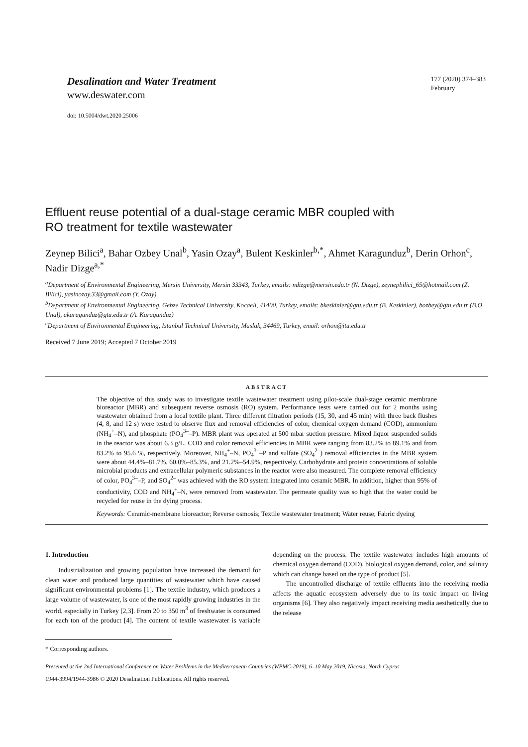Desalination and Water Treatment
www.deswater.com
doi: 10.5004/dwt.2020.25006
177 (2020) 374–383
February
Effluent reuse potential of a dual-stage ceramic MBR coupled with
RO treatment for textile wastewater
Zeynep Bilici<sup>a</sup>, Bahar Ozbey Unal<sup>b</sup>, Yasin Ozay<sup>a</sup>, Bulent Keskinler<sup>b,*</sup>, Ahmet Karagunduz<sup>b</sup>, Derin Orhon<sup>c</sup>, Nadir Dizge<sup>a,*</sup>
<sup>a</sup> Department of Environmental Engineering, Mersin University, Mersin 33343, Turkey, emails: ndizge@mersin.edu.tr (N. Dizge), zeynepbilici_65@hotmail.com (Z. Bilici), yasinozay.33@gmail.com (Y. Ozay)
<sup>b</sup> Department of Environmental Engineering, Gebze Technical University, Kocaeli, 41400, Turkey, emails: bkeskinler@gtu.edu.tr (B. Keskinler), bozbey@gtu.edu.tr (B.O. Unal), akaragunduz@gtu.edu.tr (A. Karagunduz)
<sup>c</sup> Department of Environmental Engineering, Istanbul Technical University, Maslak, 34469, Turkey, email: orhon@itu.edu.tr
Received 7 June 2019; Accepted 7 October 2019
ABSTRACT
The objective of this study was to investigate textile wastewater treatment using pilot-scale dual-stage ceramic membrane bioreactor (MBR) and subsequent reverse osmosis (RO) system. Performance tests were carried out for 2 months using wastewater obtained from a local textile plant. Three different filtration periods (15, 30, and 45 min) with three back flushes (4, 8, and 12 s) were tested to observe flux and removal efficiencies of color, chemical oxygen demand (COD), ammonium (NH<sub>4</sub><sup>+</sup>–N), and phosphate (PO<sub>4</sub><sup>3–</sup>–P). MBR plant was operated at 500 mbar suction pressure. Mixed liquor suspended solids in the reactor was about 6.3 g/L. COD and color removal efficiencies in MBR were ranging from 83.2% to 89.1% and from 83.2% to 95.6 %, respectively. Moreover, NH<sub>4</sub><sup>+</sup>–N, PO<sub>4</sub><sup>3–</sup>–P and sulfate (SO<sub>4</sub><sup>2–</sup>) removal efficiencies in the MBR system were about 44.4%–81.7%, 60.0%–85.3%, and 21.2%–54.9%, respectively. Carbohydrate and protein concentrations of soluble microbial products and extracellular polymeric substances in the reactor were also measured. The complete removal efficiency of color, PO<sub>4</sub><sup>3–</sup>–P, and SO<sub>4</sub><sup>2–</sup> was achieved with the RO system integrated into ceramic MBR. In addition, higher than 95% of conductivity, COD and NH<sub>4</sub><sup>+</sup>–N, were removed from wastewater. The permeate quality was so high that the water could be recycled for reuse in the dying process.
Keywords: Ceramic-membrane bioreactor; Reverse osmosis; Textile wastewater treatment; Water reuse; Fabric dyeing
1. Introduction
Industrialization and growing population have increased the demand for clean water and produced large quantities of wastewater which have caused significant environmental problems [1]. The textile industry, which produces a large volume of wastewater, is one of the most rapidly growing industries in the world, especially in Turkey [2,3]. From 20 to 350 m<sup>3</sup> of freshwater is consumed for each ton of the product [4]. The content of textile wastewater is variable depending on the process. The textile wastewater includes high amounts of chemical oxygen demand (COD), biological oxygen demand, color, and salinity which can change based on the type of product [5].
The uncontrolled discharge of textile effluents into the receiving media affects the aquatic ecosystem adversely due to its toxic impact on living organisms [6]. They also negatively impact receiving media aesthetically due to the release
* Corresponding authors.
Presented at the 2nd International Conference on Water Problems in the Mediterranean Countries (WPMC-2019), 6–10 May 2019, Nicosia, North Cyprus
1944-3994/1944-3986 © 2020 Desalination Publications. All rights reserved.